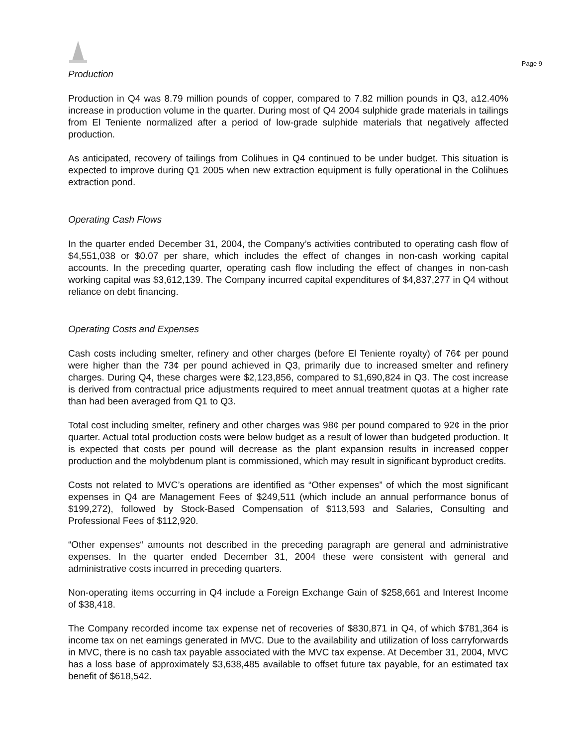Page 9
Production
Production in Q4 was 8.79 million pounds of copper, compared to 7.82 million pounds in Q3, a12.40% increase in production volume in the quarter. During most of Q4 2004 sulphide grade materials in tailings from El Teniente normalized after a period of low-grade sulphide materials that negatively affected production.
As anticipated, recovery of tailings from Colihues in Q4 continued to be under budget. This situation is expected to improve during Q1 2005 when new extraction equipment is fully operational in the Colihues extraction pond.
Operating Cash Flows
In the quarter ended December 31, 2004, the Company’s activities contributed to operating cash flow of $4,551,038 or $0.07 per share, which includes the effect of changes in non-cash working capital accounts. In the preceding quarter, operating cash flow including the effect of changes in non-cash working capital was $3,612,139. The Company incurred capital expenditures of $4,837,277 in Q4 without reliance on debt financing.
Operating Costs and Expenses
Cash costs including smelter, refinery and other charges (before El Teniente royalty) of 76¢ per pound were higher than the 73¢ per pound achieved in Q3, primarily due to increased smelter and refinery charges. During Q4, these charges were $2,123,856, compared to $1,690,824 in Q3. The cost increase is derived from contractual price adjustments required to meet annual treatment quotas at a higher rate than had been averaged from Q1 to Q3.
Total cost including smelter, refinery and other charges was 98¢ per pound compared to 92¢ in the prior quarter. Actual total production costs were below budget as a result of lower than budgeted production. It is expected that costs per pound will decrease as the plant expansion results in increased copper production and the molybdenum plant is commissioned, which may result in significant byproduct credits.
Costs not related to MVC’s operations are identified as “Other expenses” of which the most significant expenses in Q4 are Management Fees of $249,511 (which include an annual performance bonus of $199,272), followed by Stock-Based Compensation of $113,593 and Salaries, Consulting and Professional Fees of $112,920.
“Other expenses“ amounts not described in the preceding paragraph are general and administrative expenses. In the quarter ended December 31, 2004 these were consistent with general and administrative costs incurred in preceding quarters.
Non-operating items occurring in Q4 include a Foreign Exchange Gain of $258,661 and Interest Income of $38,418.
The Company recorded income tax expense net of recoveries of $830,871 in Q4, of which $781,364 is income tax on net earnings generated in MVC. Due to the availability and utilization of loss carryforwards in MVC, there is no cash tax payable associated with the MVC tax expense. At December 31, 2004, MVC has a loss base of approximately $3,638,485 available to offset future tax payable, for an estimated tax benefit of $618,542.